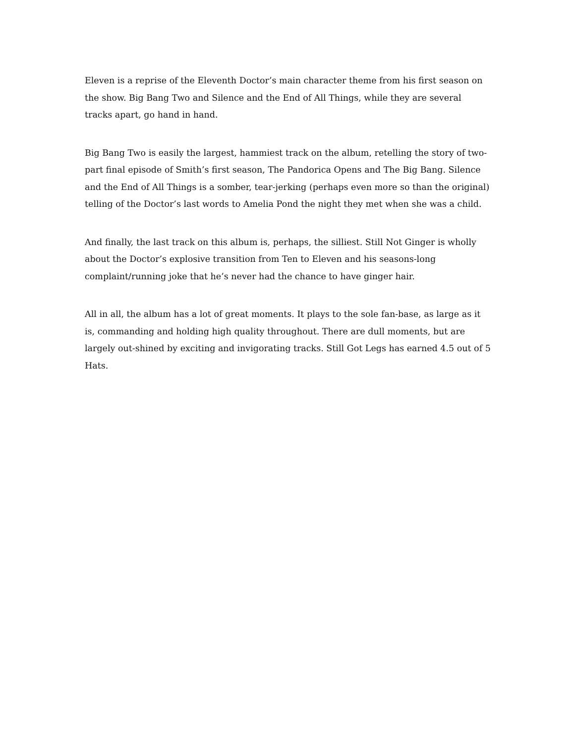Eleven is a reprise of the Eleventh Doctor’s main character theme from his first season on the show. Big Bang Two and Silence and the End of All Things, while they are several tracks apart, go hand in hand.
Big Bang Two is easily the largest, hammiest track on the album, retelling the story of two-part final episode of Smith’s first season, The Pandorica Opens and The Big Bang. Silence and the End of All Things is a somber, tear-jerking (perhaps even more so than the original) telling of the Doctor’s last words to Amelia Pond the night they met when she was a child.
And finally, the last track on this album is, perhaps, the silliest. Still Not Ginger is wholly about the Doctor’s explosive transition from Ten to Eleven and his seasons-long complaint/running joke that he’s never had the chance to have ginger hair.
All in all, the album has a lot of great moments. It plays to the sole fan-base, as large as it is, commanding and holding high quality throughout. There are dull moments, but are largely out-shined by exciting and invigorating tracks. Still Got Legs has earned 4.5 out of 5 Hats.